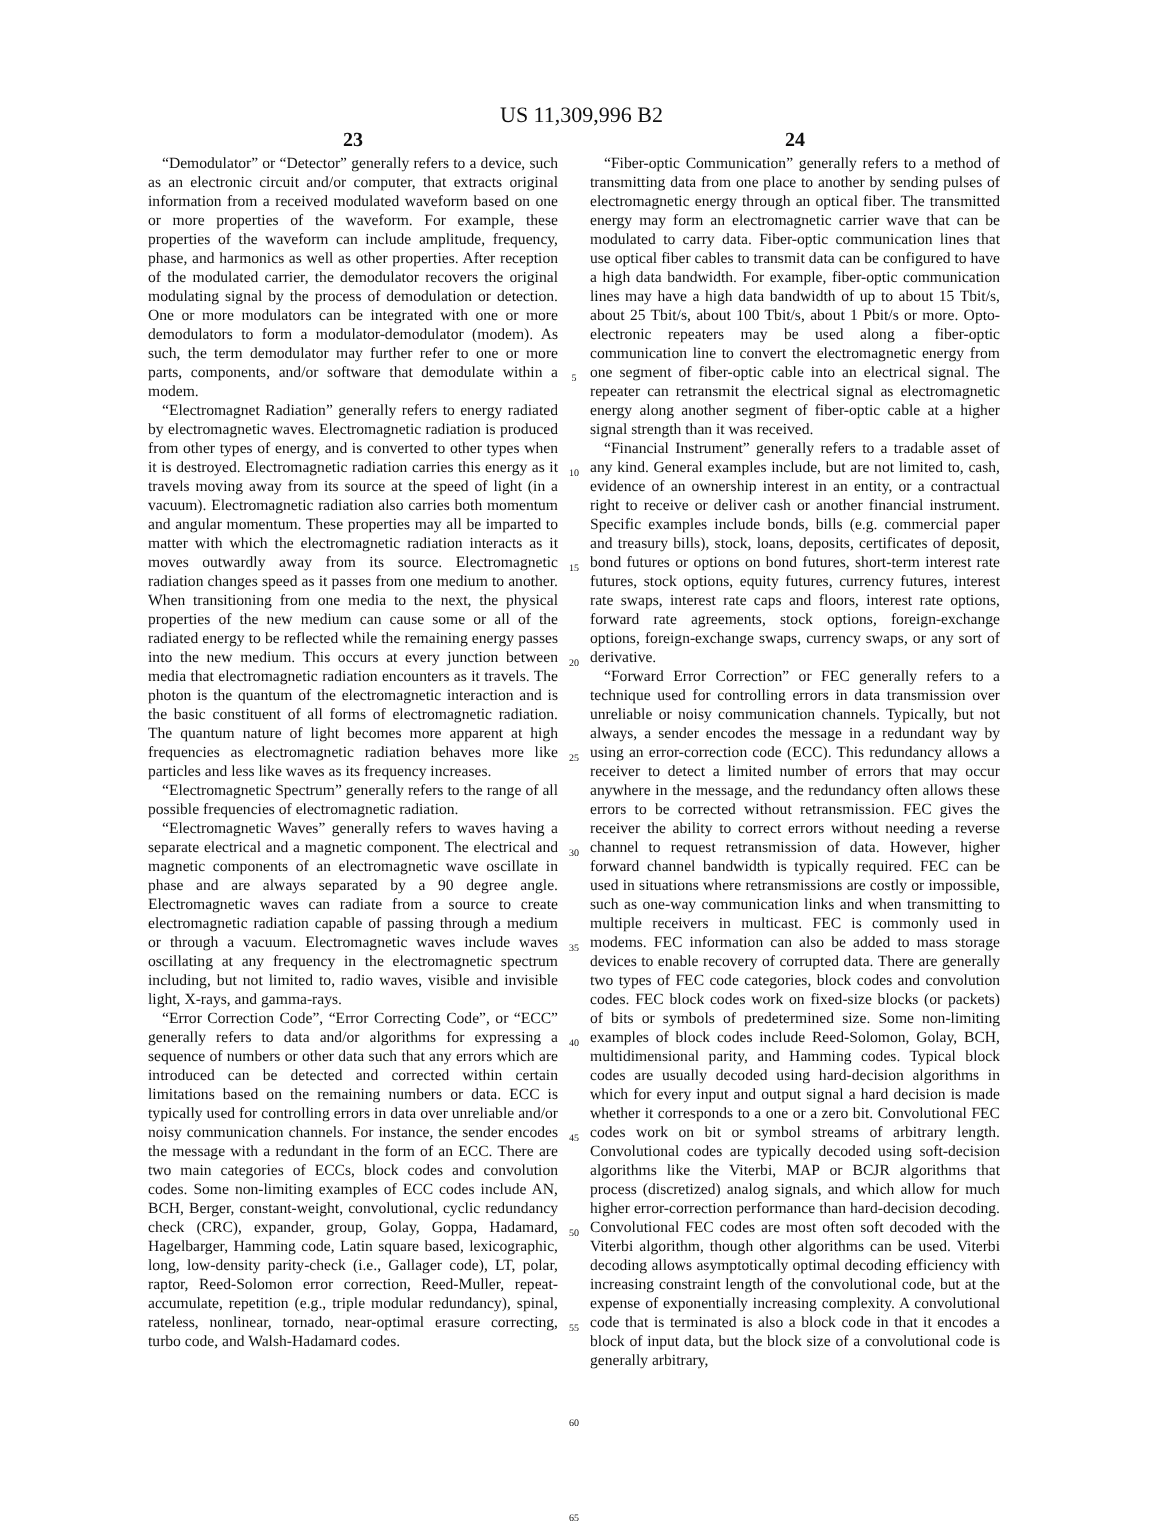US 11,309,996 B2
23
“Demodulator” or “Detector” generally refers to a device, such as an electronic circuit and/or computer, that extracts original information from a received modulated waveform based on one or more properties of the waveform. For example, these properties of the waveform can include amplitude, frequency, phase, and harmonics as well as other properties. After reception of the modulated carrier, the demodulator recovers the original modulating signal by the process of demodulation or detection. One or more modulators can be integrated with one or more demodulators to form a modulator-demodulator (modem). As such, the term demodulator may further refer to one or more parts, components, and/or software that demodulate within a modem.
“Electromagnet Radiation” generally refers to energy radiated by electromagnetic waves. Electromagnetic radiation is produced from other types of energy, and is converted to other types when it is destroyed. Electromagnetic radiation carries this energy as it travels moving away from its source at the speed of light (in a vacuum). Electromagnetic radiation also carries both momentum and angular momentum. These properties may all be imparted to matter with which the electromagnetic radiation interacts as it moves outwardly away from its source. Electromagnetic radiation changes speed as it passes from one medium to another. When transitioning from one media to the next, the physical properties of the new medium can cause some or all of the radiated energy to be reflected while the remaining energy passes into the new medium. This occurs at every junction between media that electromagnetic radiation encounters as it travels. The photon is the quantum of the electromagnetic interaction and is the basic constituent of all forms of electromagnetic radiation. The quantum nature of light becomes more apparent at high frequencies as electromagnetic radiation behaves more like particles and less like waves as its frequency increases.
“Electromagnetic Spectrum” generally refers to the range of all possible frequencies of electromagnetic radiation.
“Electromagnetic Waves” generally refers to waves having a separate electrical and a magnetic component. The electrical and magnetic components of an electromagnetic wave oscillate in phase and are always separated by a 90 degree angle. Electromagnetic waves can radiate from a source to create electromagnetic radiation capable of passing through a medium or through a vacuum. Electromagnetic waves include waves oscillating at any frequency in the electromagnetic spectrum including, but not limited to, radio waves, visible and invisible light, X-rays, and gamma-rays.
“Error Correction Code”, “Error Correcting Code”, or “ECC” generally refers to data and/or algorithms for expressing a sequence of numbers or other data such that any errors which are introduced can be detected and corrected within certain limitations based on the remaining numbers or data. ECC is typically used for controlling errors in data over unreliable and/or noisy communication channels. For instance, the sender encodes the message with a redundant in the form of an ECC. There are two main categories of ECCs, block codes and convolution codes. Some non-limiting examples of ECC codes include AN, BCH, Berger, constant-weight, convolutional, cyclic redundancy check (CRC), expander, group, Golay, Goppa, Hadamard, Hagelbarger, Hamming code, Latin square based, lexicographic, long, low-density parity-check (i.e., Gallager code), LT, polar, raptor, Reed-Solomon error correction, Reed-Muller, repeat-accumulate, repetition (e.g., triple modular redundancy), spinal, rateless, nonlinear, tornado, near-optimal erasure correcting, turbo code, and Walsh-Hadamard codes.
5
10
15
20
25
30
35
40
45
50
55
60
65
24
“Fiber-optic Communication” generally refers to a method of transmitting data from one place to another by sending pulses of electromagnetic energy through an optical fiber. The transmitted energy may form an electromagnetic carrier wave that can be modulated to carry data. Fiber-optic communication lines that use optical fiber cables to transmit data can be configured to have a high data bandwidth. For example, fiber-optic communication lines may have a high data bandwidth of up to about 15 Tbit/s, about 25 Tbit/s, about 100 Tbit/s, about 1 Pbit/s or more. Opto-electronic repeaters may be used along a fiber-optic communication line to convert the electromagnetic energy from one segment of fiber-optic cable into an electrical signal. The repeater can retransmit the electrical signal as electromagnetic energy along another segment of fiber-optic cable at a higher signal strength than it was received.
“Financial Instrument” generally refers to a tradable asset of any kind. General examples include, but are not limited to, cash, evidence of an ownership interest in an entity, or a contractual right to receive or deliver cash or another financial instrument. Specific examples include bonds, bills (e.g. commercial paper and treasury bills), stock, loans, deposits, certificates of deposit, bond futures or options on bond futures, short-term interest rate futures, stock options, equity futures, currency futures, interest rate swaps, interest rate caps and floors, interest rate options, forward rate agreements, stock options, foreign-exchange options, foreign-exchange swaps, currency swaps, or any sort of derivative.
“Forward Error Correction” or FEC generally refers to a technique used for controlling errors in data transmission over unreliable or noisy communication channels. Typically, but not always, a sender encodes the message in a redundant way by using an error-correction code (ECC). This redundancy allows a receiver to detect a limited number of errors that may occur anywhere in the message, and the redundancy often allows these errors to be corrected without retransmission. FEC gives the receiver the ability to correct errors without needing a reverse channel to request retransmission of data. However, higher forward channel bandwidth is typically required. FEC can be used in situations where retransmissions are costly or impossible, such as one-way communication links and when transmitting to multiple receivers in multicast. FEC is commonly used in modems. FEC information can also be added to mass storage devices to enable recovery of corrupted data. There are generally two types of FEC code categories, block codes and convolution codes. FEC block codes work on fixed-size blocks (or packets) of bits or symbols of predetermined size. Some non-limiting examples of block codes include Reed-Solomon, Golay, BCH, multidimensional parity, and Hamming codes. Typical block codes are usually decoded using hard-decision algorithms in which for every input and output signal a hard decision is made whether it corresponds to a one or a zero bit. Convolutional FEC codes work on bit or symbol streams of arbitrary length. Convolutional codes are typically decoded using soft-decision algorithms like the Viterbi, MAP or BCJR algorithms that process (discretized) analog signals, and which allow for much higher error-correction performance than hard-decision decoding. Convolutional FEC codes are most often soft decoded with the Viterbi algorithm, though other algorithms can be used. Viterbi decoding allows asymptotically optimal decoding efficiency with increasing constraint length of the convolutional code, but at the expense of exponentially increasing complexity. A convolutional code that is terminated is also a block code in that it encodes a block of input data, but the block size of a convolutional code is generally arbitrary,